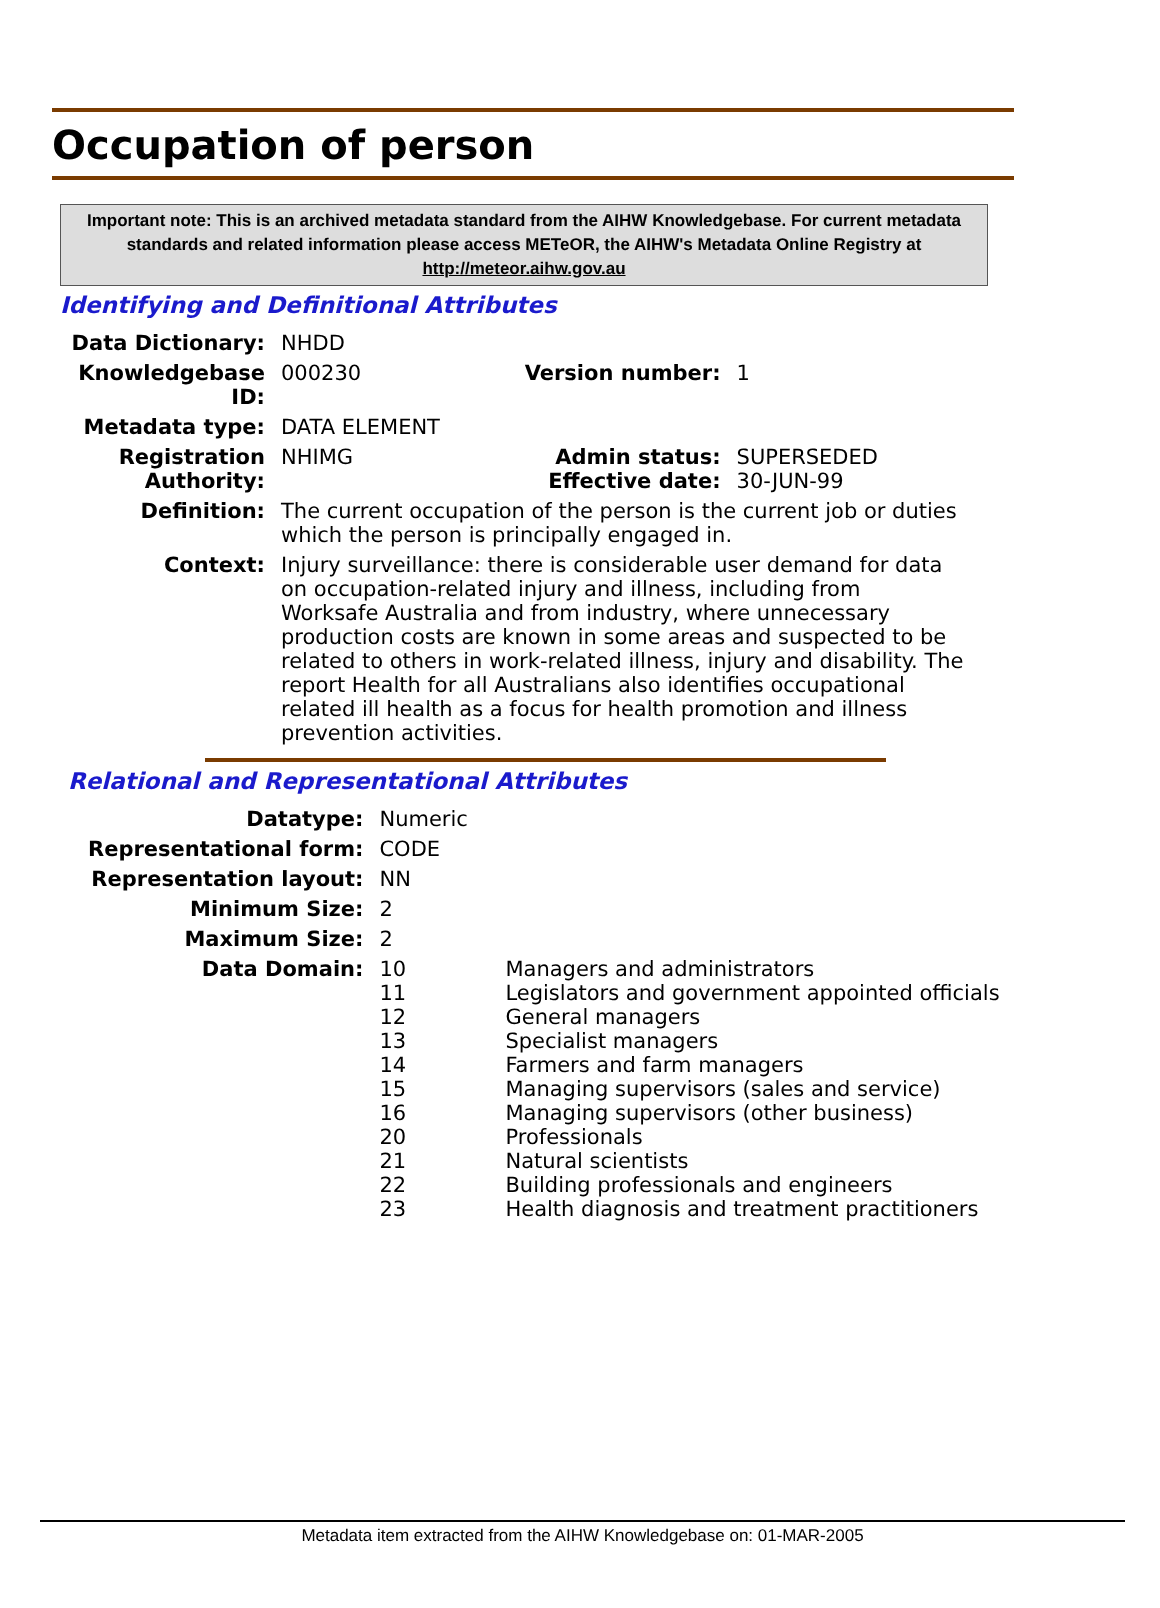Occupation of person
Important note: This is an archived metadata standard from the AIHW Knowledgebase. For current metadata standards and related information please access METeOR, the AIHW's Metadata Online Registry at http://meteor.aihw.gov.au
Identifying and Definitional Attributes
| Data Dictionary: | NHDD | | |
| Knowledgebase ID: | 000230 | Version number: | 1 |
| Metadata type: | DATA ELEMENT | | |
| Registration Authority: | NHIMG | Admin status: Effective date: | SUPERSEDED 30-JUN-99 |
| Definition: | The current occupation of the person is the current job or duties which the person is principally engaged in. | | |
| Context: | Injury surveillance: there is considerable user demand for data on occupation-related injury and illness, including from Worksafe Australia and from industry, where unnecessary production costs are known in some areas and suspected to be related to others in work-related illness, injury and disability. The report Health for all Australians also identifies occupational related ill health as a focus for health promotion and illness prevention activities. | | |
Relational and Representational Attributes
| Datatype: | Numeric | |
| Representational form: | CODE | |
| Representation layout: | NN | |
| Minimum Size: | 2 | |
| Maximum Size: | 2 | |
| Data Domain: | 10 11 12 13 14 15 16 20 21 22 23 | Managers and administrators Legislators and government appointed officials General managers Specialist managers Farmers and farm managers Managing supervisors (sales and service) Managing supervisors (other business) Professionals Natural scientists Building professionals and engineers Health diagnosis and treatment practitioners |
Metadata item extracted from the AIHW Knowledgebase on: 01-MAR-2005